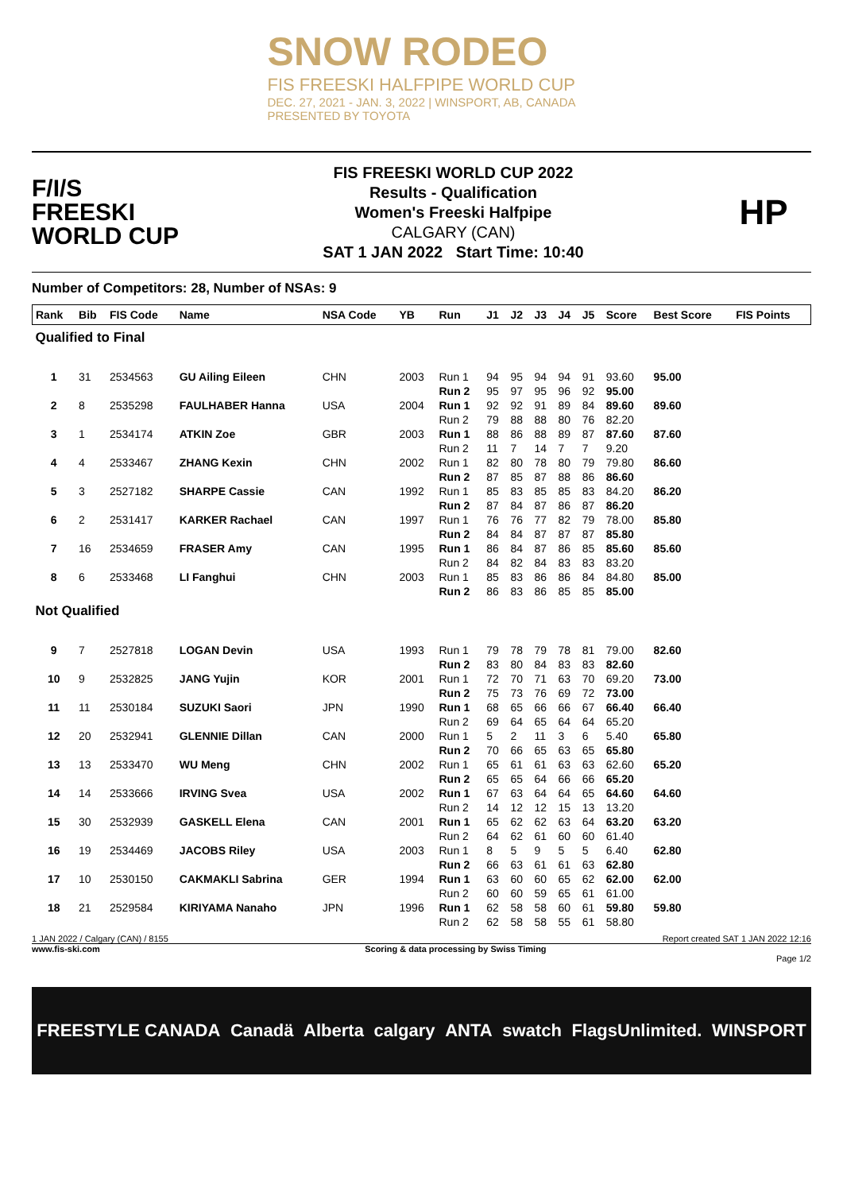SNOW RODEO
FIS FREESKI HALFPIPE WORLD CUP
DEC. 27, 2021 - JAN. 3, 2022 | WINSPORT, AB, CANADA
PRESENTED BY TOYOTA
F/I/S
FREESKI
WORLD CUP
FIS FREESKI WORLD CUP 2022
Results - Qualification
Women's Freeski Halfpipe
CALGARY (CAN)
SAT 1 JAN 2022 Start Time: 10:40
HP
Number of Competitors: 28, Number of NSAs: 9
| Rank | Bib | FIS Code | Name | NSA Code | YB | Run | J1 | J2 | J3 | J4 | J5 | Score | Best Score | FIS Points |
| --- | --- | --- | --- | --- | --- | --- | --- | --- | --- | --- | --- | --- | --- | --- |
| Qualified to Final | | | | | | | | | | | | | | |
| 1 | 31 | 2534563 | GU Ailing Eileen | CHN | 2003 | Run 1 | 94 | 95 | 94 | 94 | 91 | 93.60 | 95.00 | |
| | | | | | | Run 2 | 95 | 97 | 95 | 96 | 92 | 95.00 | | |
| 2 | 8 | 2535298 | FAULHABER Hanna | USA | 2004 | Run 1 | 92 | 92 | 91 | 89 | 84 | 89.60 | 89.60 | |
| | | | | | | Run 2 | 79 | 88 | 88 | 80 | 76 | 82.20 | | |
| 3 | 1 | 2534174 | ATKIN Zoe | GBR | 2003 | Run 1 | 88 | 86 | 88 | 89 | 87 | 87.60 | 87.60 | |
| | | | | | | Run 2 | 11 | 7 | 14 | 7 | 7 | 9.20 | | |
| 4 | 4 | 2533467 | ZHANG Kexin | CHN | 2002 | Run 1 | 82 | 80 | 78 | 80 | 79 | 79.80 | 86.60 | |
| | | | | | | Run 2 | 87 | 85 | 87 | 88 | 86 | 86.60 | | |
| 5 | 3 | 2527182 | SHARPE Cassie | CAN | 1992 | Run 1 | 85 | 83 | 85 | 85 | 83 | 84.20 | 86.20 | |
| | | | | | | Run 2 | 87 | 84 | 87 | 86 | 87 | 86.20 | | |
| 6 | 2 | 2531417 | KARKER Rachael | CAN | 1997 | Run 1 | 76 | 76 | 77 | 82 | 79 | 78.00 | 85.80 | |
| | | | | | | Run 2 | 84 | 84 | 87 | 87 | 87 | 85.80 | | |
| 7 | 16 | 2534659 | FRASER Amy | CAN | 1995 | Run 1 | 86 | 84 | 87 | 86 | 85 | 85.60 | 85.60 | |
| | | | | | | Run 2 | 84 | 82 | 84 | 83 | 83 | 83.20 | | |
| 8 | 6 | 2533468 | LI Fanghui | CHN | 2003 | Run 1 | 85 | 83 | 86 | 86 | 84 | 84.80 | 85.00 | |
| | | | | | | Run 2 | 86 | 83 | 86 | 85 | 85 | 85.00 | | |
| Not Qualified | | | | | | | | | | | | | | |
| 9 | 7 | 2527818 | LOGAN Devin | USA | 1993 | Run 1 | 79 | 78 | 79 | 78 | 81 | 79.00 | 82.60 | |
| | | | | | | Run 2 | 83 | 80 | 84 | 83 | 83 | 82.60 | | |
| 10 | 9 | 2532825 | JANG Yujin | KOR | 2001 | Run 1 | 72 | 70 | 71 | 63 | 70 | 69.20 | 73.00 | |
| | | | | | | Run 2 | 75 | 73 | 76 | 69 | 72 | 73.00 | | |
| 11 | 11 | 2530184 | SUZUKI Saori | JPN | 1990 | Run 1 | 68 | 65 | 66 | 66 | 67 | 66.40 | 66.40 | |
| | | | | | | Run 2 | 69 | 64 | 65 | 64 | 64 | 65.20 | | |
| 12 | 20 | 2532941 | GLENNIE Dillan | CAN | 2000 | Run 1 | 5 | 2 | 11 | 3 | 6 | 5.40 | 65.80 | |
| | | | | | | Run 2 | 70 | 66 | 65 | 63 | 65 | 65.80 | | |
| 13 | 13 | 2533470 | WU Meng | CHN | 2002 | Run 1 | 65 | 61 | 61 | 63 | 63 | 62.60 | 65.20 | |
| | | | | | | Run 2 | 65 | 65 | 64 | 66 | 66 | 65.20 | | |
| 14 | 14 | 2533666 | IRVING Svea | USA | 2002 | Run 1 | 67 | 63 | 64 | 64 | 65 | 64.60 | 64.60 | |
| | | | | | | Run 2 | 14 | 12 | 12 | 15 | 13 | 13.20 | | |
| 15 | 30 | 2532939 | GASKELL Elena | CAN | 2001 | Run 1 | 65 | 62 | 62 | 63 | 64 | 63.20 | 63.20 | |
| | | | | | | Run 2 | 64 | 62 | 61 | 60 | 60 | 61.40 | | |
| 16 | 19 | 2534469 | JACOBS Riley | USA | 2003 | Run 1 | 8 | 5 | 9 | 5 | 5 | 6.40 | 62.80 | |
| | | | | | | Run 2 | 66 | 63 | 61 | 61 | 63 | 62.80 | | |
| 17 | 10 | 2530150 | CAKMAKLI Sabrina | GER | 1994 | Run 1 | 63 | 60 | 60 | 65 | 62 | 62.00 | 62.00 | |
| | | | | | | Run 2 | 60 | 60 | 59 | 65 | 61 | 61.00 | | |
| 18 | 21 | 2529584 | KIRIYAMA Nanaho | JPN | 1996 | Run 1 | 62 | 58 | 58 | 60 | 61 | 59.80 | 59.80 | |
| | | | | | | Run 2 | 62 | 58 | 58 | 55 | 61 | 58.80 | | |
1 JAN 2022 / Calgary (CAN) / 8155 Report created SAT 1 JAN 2022 12:16
www.fis-ski.com Scoring & data processing by Swiss Timing
Page 1/2
FREESTYLE CANADA Canadä Alberta calgary ANTA swatch FlagsUnlimited. WINSPORT